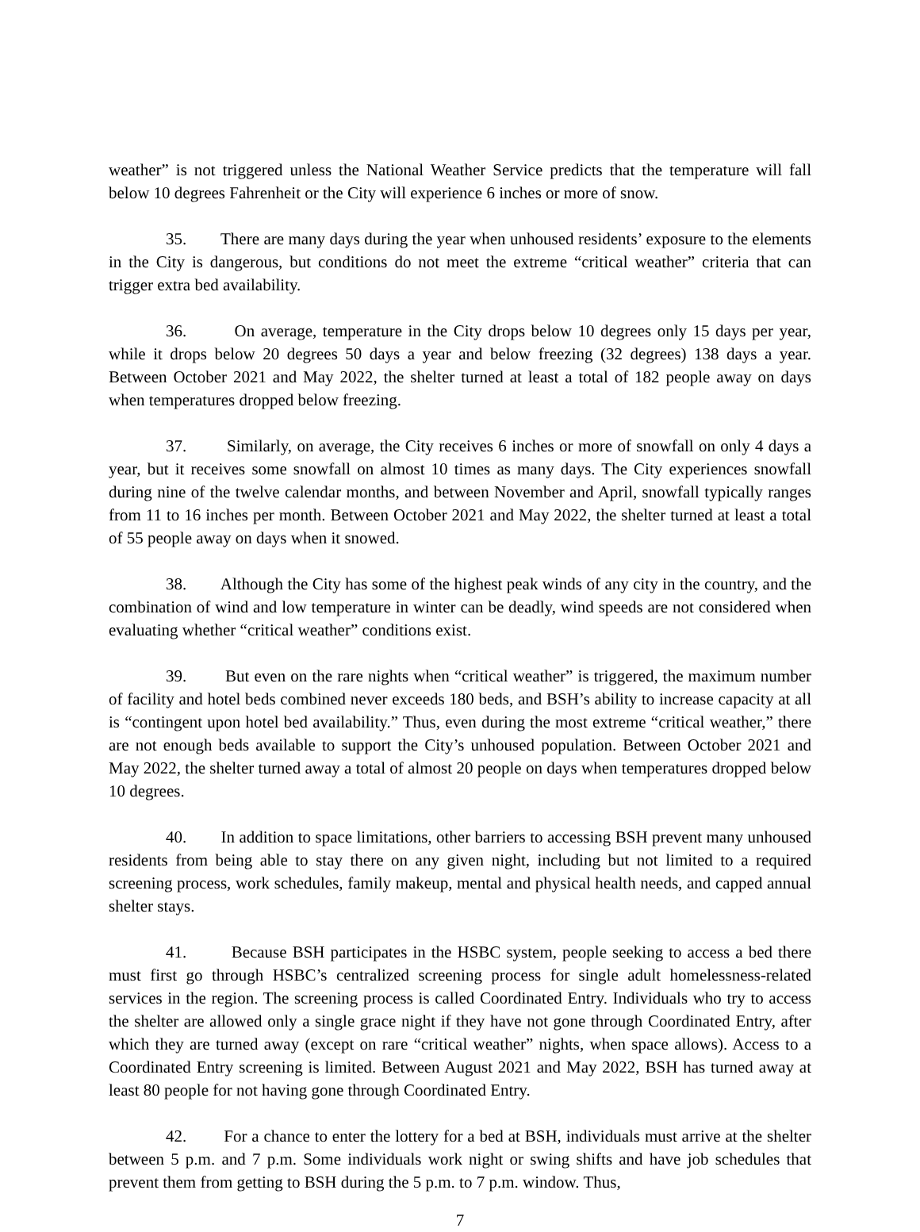weather” is not triggered unless the National Weather Service predicts that the temperature will fall below 10 degrees Fahrenheit or the City will experience 6 inches or more of snow.
35. There are many days during the year when unhoused residents’ exposure to the elements in the City is dangerous, but conditions do not meet the extreme “critical weather” criteria that can trigger extra bed availability.
36. On average, temperature in the City drops below 10 degrees only 15 days per year, while it drops below 20 degrees 50 days a year and below freezing (32 degrees) 138 days a year. Between October 2021 and May 2022, the shelter turned at least a total of 182 people away on days when temperatures dropped below freezing.
37. Similarly, on average, the City receives 6 inches or more of snowfall on only 4 days a year, but it receives some snowfall on almost 10 times as many days. The City experiences snowfall during nine of the twelve calendar months, and between November and April, snowfall typically ranges from 11 to 16 inches per month. Between October 2021 and May 2022, the shelter turned at least a total of 55 people away on days when it snowed.
38. Although the City has some of the highest peak winds of any city in the country, and the combination of wind and low temperature in winter can be deadly, wind speeds are not considered when evaluating whether “critical weather” conditions exist.
39. But even on the rare nights when “critical weather” is triggered, the maximum number of facility and hotel beds combined never exceeds 180 beds, and BSH’s ability to increase capacity at all is “contingent upon hotel bed availability.” Thus, even during the most extreme “critical weather,” there are not enough beds available to support the City’s unhoused population. Between October 2021 and May 2022, the shelter turned away a total of almost 20 people on days when temperatures dropped below 10 degrees.
40. In addition to space limitations, other barriers to accessing BSH prevent many unhoused residents from being able to stay there on any given night, including but not limited to a required screening process, work schedules, family makeup, mental and physical health needs, and capped annual shelter stays.
41. Because BSH participates in the HSBC system, people seeking to access a bed there must first go through HSBC’s centralized screening process for single adult homelessness-related services in the region. The screening process is called Coordinated Entry. Individuals who try to access the shelter are allowed only a single grace night if they have not gone through Coordinated Entry, after which they are turned away (except on rare “critical weather” nights, when space allows). Access to a Coordinated Entry screening is limited. Between August 2021 and May 2022, BSH has turned away at least 80 people for not having gone through Coordinated Entry.
42. For a chance to enter the lottery for a bed at BSH, individuals must arrive at the shelter between 5 p.m. and 7 p.m. Some individuals work night or swing shifts and have job schedules that prevent them from getting to BSH during the 5 p.m. to 7 p.m. window. Thus,
7